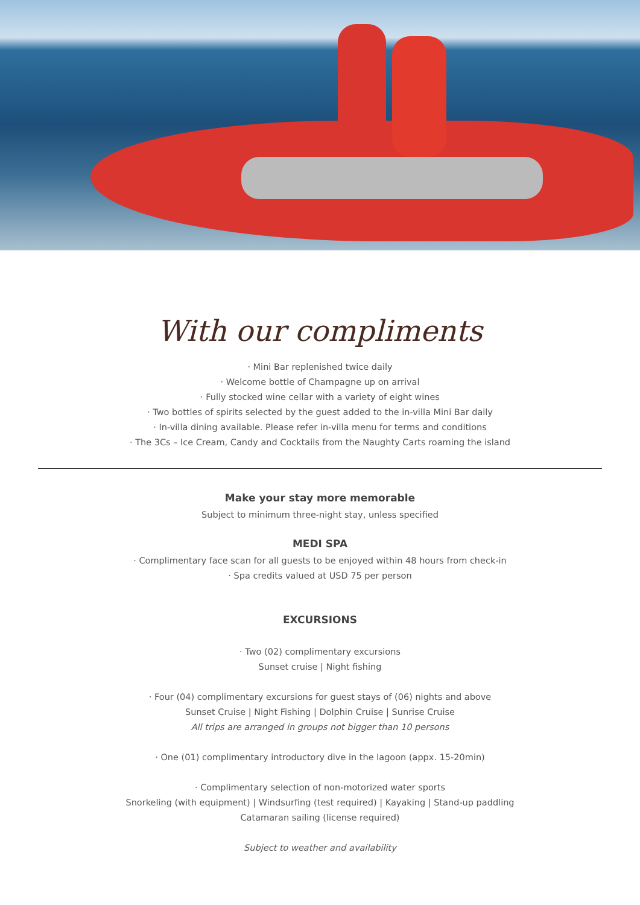With our compliments
· Mini Bar replenished twice daily
· Welcome bottle of Champagne up on arrival
· Fully stocked wine cellar with a variety of eight wines
· Two bottles of spirits selected by the guest added to the in-villa Mini Bar daily
· In-villa dining available. Please refer in-villa menu for terms and conditions
· The 3Cs – Ice Cream, Candy and Cocktails from the Naughty Carts roaming the island
Make your stay more memorable
Subject to minimum three-night stay, unless specified
MEDI SPA
· Complimentary face scan for all guests to be enjoyed within 48 hours from check-in
· Spa credits valued at USD 75 per person
EXCURSIONS
· Two (02) complimentary excursions
Sunset cruise | Night fishing
· Four (04) complimentary excursions for guest stays of (06) nights and above
Sunset Cruise | Night Fishing | Dolphin Cruise | Sunrise Cruise
All trips are arranged in groups not bigger than 10 persons
· One (01) complimentary introductory dive in the lagoon (appx. 15-20min)
· Complimentary selection of non-motorized water sports
Snorkeling (with equipment) | Windsurfing (test required) | Kayaking | Stand-up paddling
Catamaran sailing (license required)
Subject to weather and availability